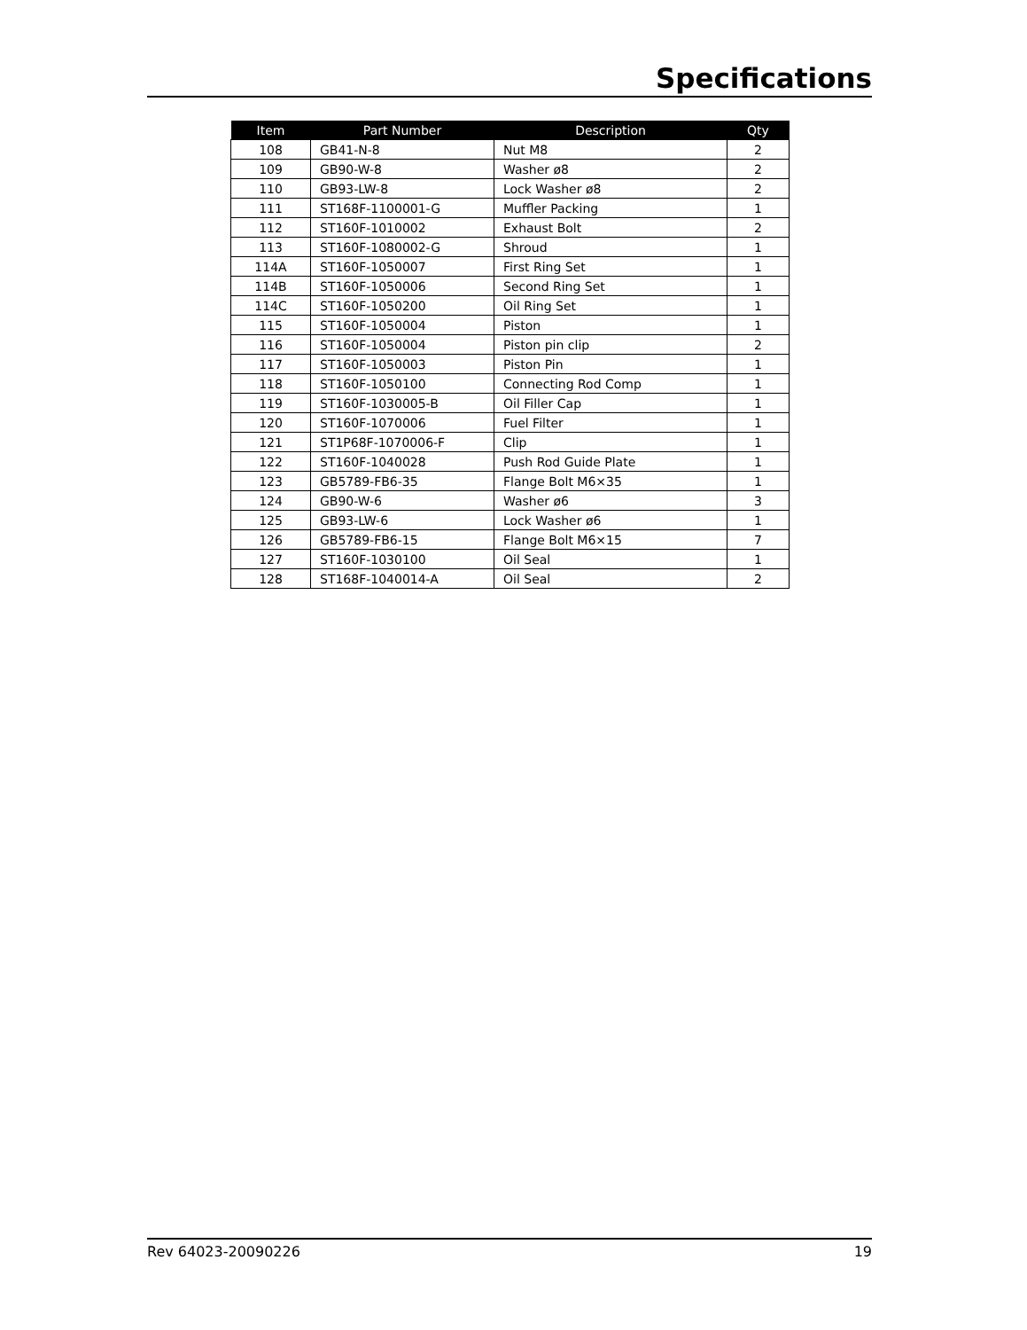Specifications
| Item | Part Number | Description | Qty |
| --- | --- | --- | --- |
| 108 | GB41-N-8 | Nut M8 | 2 |
| 109 | GB90-W-8 | Washer ø8 | 2 |
| 110 | GB93-LW-8 | Lock Washer ø8 | 2 |
| 111 | ST168F-1100001-G | Muffler Packing | 1 |
| 112 | ST160F-1010002 | Exhaust Bolt | 2 |
| 113 | ST160F-1080002-G | Shroud | 1 |
| 114A | ST160F-1050007 | First Ring Set | 1 |
| 114B | ST160F-1050006 | Second Ring Set | 1 |
| 114C | ST160F-1050200 | Oil Ring Set | 1 |
| 115 | ST160F-1050004 | Piston | 1 |
| 116 | ST160F-1050004 | Piston pin clip | 2 |
| 117 | ST160F-1050003 | Piston Pin | 1 |
| 118 | ST160F-1050100 | Connecting Rod Comp | 1 |
| 119 | ST160F-1030005-B | Oil Filler Cap | 1 |
| 120 | ST160F-1070006 | Fuel Filter | 1 |
| 121 | ST1P68F-1070006-F | Clip | 1 |
| 122 | ST160F-1040028 | Push Rod Guide Plate | 1 |
| 123 | GB5789-FB6-35 | Flange Bolt M6×35 | 1 |
| 124 | GB90-W-6 | Washer ø6 | 3 |
| 125 | GB93-LW-6 | Lock Washer ø6 | 1 |
| 126 | GB5789-FB6-15 | Flange Bolt M6×15 | 7 |
| 127 | ST160F-1030100 | Oil Seal | 1 |
| 128 | ST168F-1040014-A | Oil Seal | 2 |
Rev 64023-20090226 19